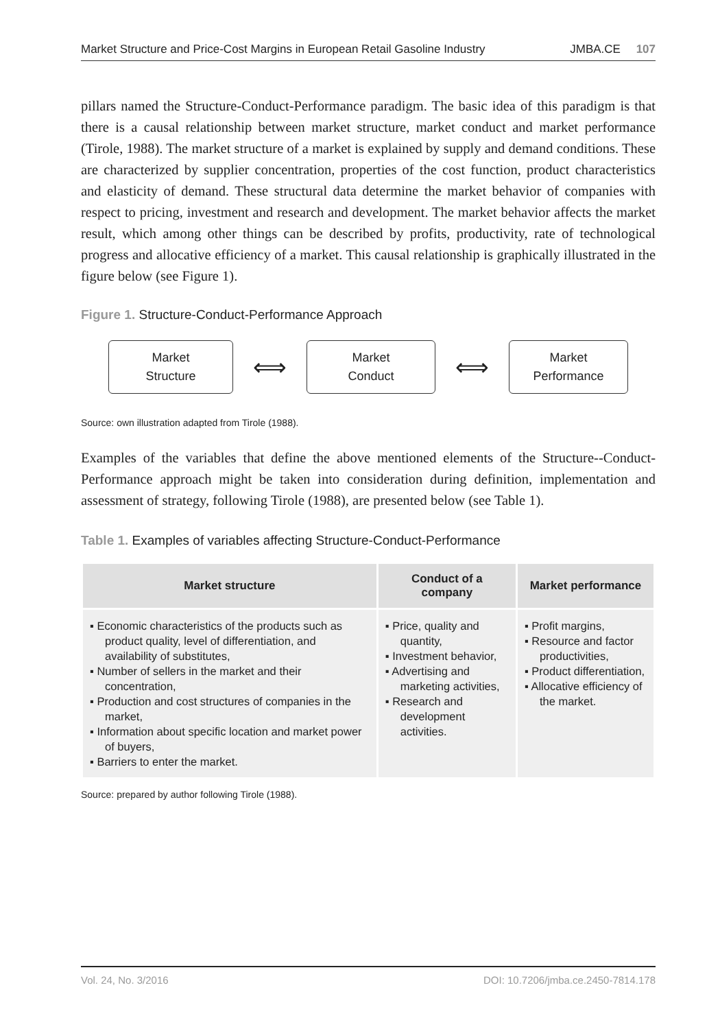Market Structure and Price-Cost Margins in European Retail Gasoline Industry JMBA.CE 107
pillars named the Structure-Conduct-Performance paradigm. The basic idea of this paradigm is that there is a causal relationship between market structure, market conduct and market performance (Tirole, 1988). The market structure of a market is explained by supply and demand conditions. These are characterized by supplier concentration, properties of the cost function, product characteristics and elasticity of demand. These structural data determine the market behavior of companies with respect to pricing, investment and research and development. The market behavior affects the market result, which among other things can be described by profits, productivity, rate of technological progress and allocative efficiency of a market. This causal relationship is graphically illustrated in the figure below (see Figure 1).
Figure 1. Structure-Conduct-Performance Approach
Market
Structure
⟺
Market
Conduct
⟺
Market
Performance
Source: own illustration adapted from Tirole (1988).
Examples of the variables that define the above mentioned elements of the Structure--Conduct-Performance approach might be taken into consideration during definition, implementation and assessment of strategy, following Tirole (1988), are presented below (see Table 1).
Table 1. Examples of variables affecting Structure-Conduct-Performance
| Market structure | Conduct of a company | Market performance |
| --- | --- | --- |
| ▪ Economic characteristics of the products such as product quality, level of differentiation, and availability of substitutes, ▪ Number of sellers in the market and their concentration, ▪ Production and cost structures of companies in the market, ▪ Information about specific location and market power of buyers, ▪ Barriers to enter the market. | ▪ Price, quality and quantity, ▪ Investment behavior, ▪ Advertising and marketing activities, ▪ Research and development activities. | ▪ Profit margins, ▪ Resource and factor productivities, ▪ Product differentiation, ▪ Allocative efficiency of the market. |
Source: prepared by author following Tirole (1988).
Vol. 24, No. 3/2016 DOI: 10.7206/jmba.ce.2450-7814.178